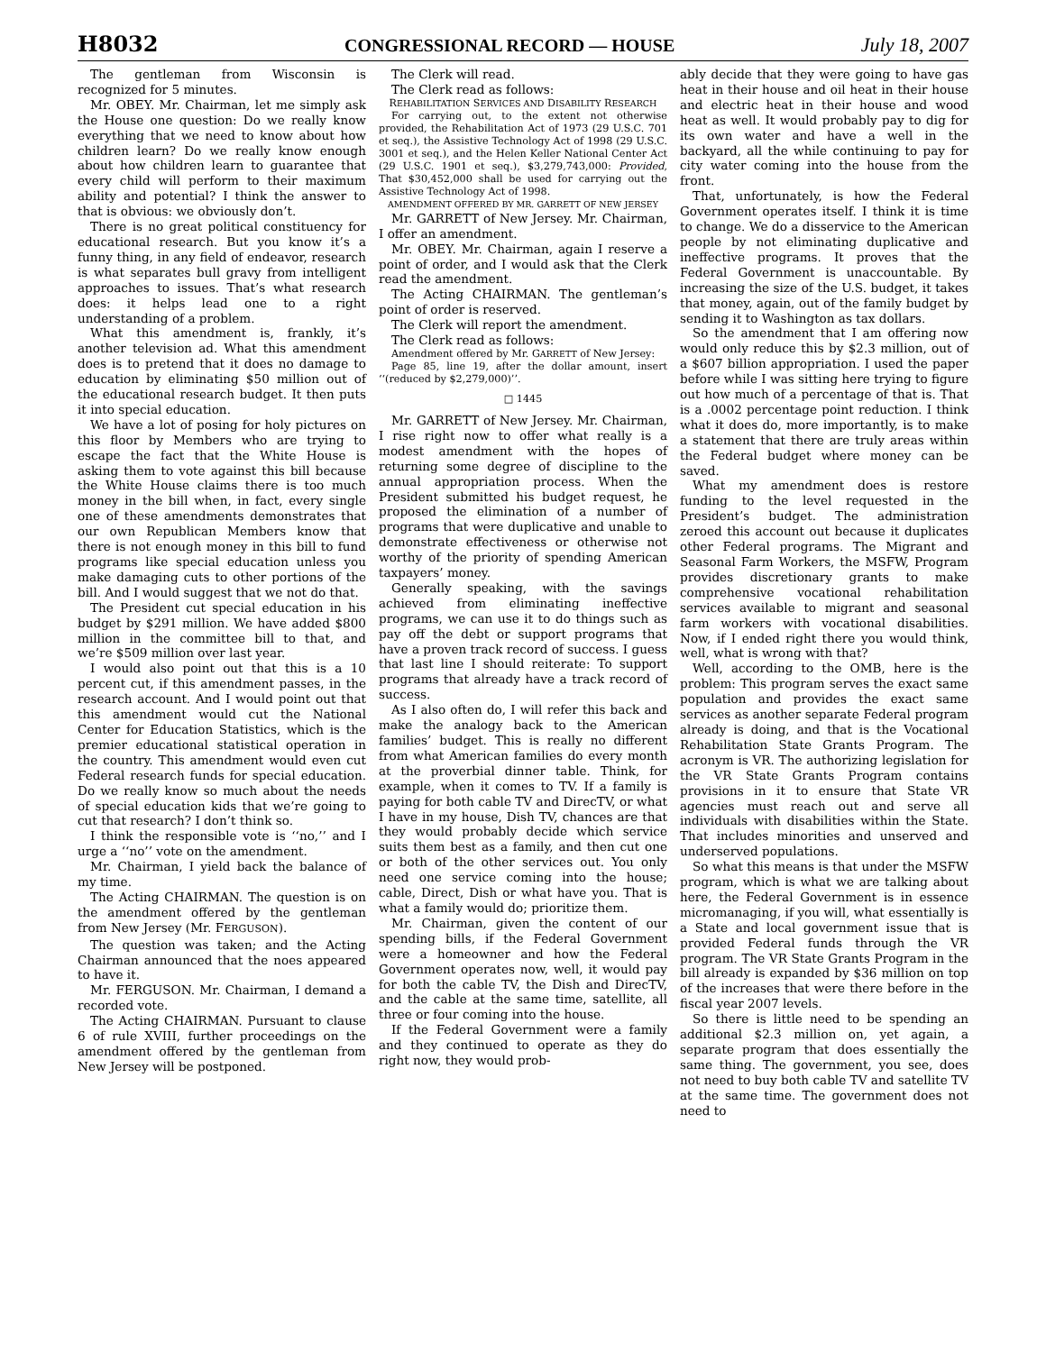H8032 CONGRESSIONAL RECORD — HOUSE July 18, 2007
The gentleman from Wisconsin is recognized for 5 minutes.
Mr. OBEY. Mr. Chairman, let me simply ask the House one question: Do we really know everything that we need to know about how children learn? Do we really know enough about how children learn to guarantee that every child will perform to their maximum ability and potential? I think the answer to that is obvious: we obviously don’t.
There is no great political constituency for educational research. But you know it’s a funny thing, in any field of endeavor, research is what separates bull gravy from intelligent approaches to issues. That’s what research does: it helps lead one to a right understanding of a problem.
What this amendment is, frankly, it’s another television ad. What this amendment does is to pretend that it does no damage to education by eliminating $50 million out of the educational research budget. It then puts it into special education.
We have a lot of posing for holy pictures on this floor by Members who are trying to escape the fact that the White House is asking them to vote against this bill because the White House claims there is too much money in the bill when, in fact, every single one of these amendments demonstrates that our own Republican Members know that there is not enough money in this bill to fund programs like special education unless you make damaging cuts to other portions of the bill. And I would suggest that we not do that.
The President cut special education in his budget by $291 million. We have added $800 million in the committee bill to that, and we’re $509 million over last year.
I would also point out that this is a 10 percent cut, if this amendment passes, in the research account. And I would point out that this amendment would cut the National Center for Education Statistics, which is the premier educational statistical operation in the country. This amendment would even cut Federal research funds for special education. Do we really know so much about the needs of special education kids that we’re going to cut that research? I don’t think so.
I think the responsible vote is ‘‘no,’’ and I urge a ‘‘no’’ vote on the amendment.
Mr. Chairman, I yield back the balance of my time.
The Acting CHAIRMAN. The question is on the amendment offered by the gentleman from New Jersey (Mr. FERGUSON).
The question was taken; and the Acting Chairman announced that the noes appeared to have it.
Mr. FERGUSON. Mr. Chairman, I demand a recorded vote.
The Acting CHAIRMAN. Pursuant to clause 6 of rule XVIII, further proceedings on the amendment offered by the gentleman from New Jersey will be postponed.
The Clerk will read.
The Clerk read as follows:
REHABILITATION SERVICES AND DISABILITY RESEARCH
For carrying out, to the extent not otherwise provided, the Rehabilitation Act of 1973 (29 U.S.C. 701 et seq.), the Assistive Technology Act of 1998 (29 U.S.C. 3001 et seq.), and the Helen Keller National Center Act (29 U.S.C. 1901 et seq.), $3,279,743,000: Provided, That $30,452,000 shall be used for carrying out the Assistive Technology Act of 1998.
AMENDMENT OFFERED BY MR. GARRETT OF NEW JERSEY
Mr. GARRETT of New Jersey. Mr. Chairman, I offer an amendment.
Mr. OBEY. Mr. Chairman, again I reserve a point of order, and I would ask that the Clerk read the amendment.
The Acting CHAIRMAN. The gentleman’s point of order is reserved.
The Clerk will report the amendment.
The Clerk read as follows:
Amendment offered by Mr. GARRETT of New Jersey:
Page 85, line 19, after the dollar amount, insert ‘‘(reduced by $2,279,000)’’.
□ 1445
Mr. GARRETT of New Jersey. Mr. Chairman, I rise right now to offer what really is a modest amendment with the hopes of returning some degree of discipline to the annual appropriation process. When the President submitted his budget request, he proposed the elimination of a number of programs that were duplicative and unable to demonstrate effectiveness or otherwise not worthy of the priority of spending American taxpayers’ money.
Generally speaking, with the savings achieved from eliminating ineffective programs, we can use it to do things such as pay off the debt or support programs that have a proven track record of success. I guess that last line I should reiterate: To support programs that already have a track record of success.
As I also often do, I will refer this back and make the analogy back to the American families’ budget. This is really no different from what American families do every month at the proverbial dinner table. Think, for example, when it comes to TV. If a family is paying for both cable TV and DirecTV, or what I have in my house, Dish TV, chances are that they would probably decide which service suits them best as a family, and then cut one or both of the other services out. You only need one service coming into the house; cable, Direct, Dish or what have you. That is what a family would do; prioritize them.
Mr. Chairman, given the content of our spending bills, if the Federal Government were a homeowner and how the Federal Government operates now, well, it would pay for both the cable TV, the Dish and DirecTV, and the cable at the same time, satellite, all three or four coming into the house.
If the Federal Government were a family and they continued to operate as they do right now, they would prob-
ably decide that they were going to have gas heat in their house and oil heat in their house and electric heat in their house and wood heat as well. It would probably pay to dig for its own water and have a well in the backyard, all the while continuing to pay for city water coming into the house from the front.
That, unfortunately, is how the Federal Government operates itself. I think it is time to change. We do a disservice to the American people by not eliminating duplicative and ineffective programs. It proves that the Federal Government is unaccountable. By increasing the size of the U.S. budget, it takes that money, again, out of the family budget by sending it to Washington as tax dollars.
So the amendment that I am offering now would only reduce this by $2.3 million, out of a $607 billion appropriation. I used the paper before while I was sitting here trying to figure out how much of a percentage of that is. That is a .0002 percentage point reduction. I think what it does do, more importantly, is to make a statement that there are truly areas within the Federal budget where money can be saved.
What my amendment does is restore funding to the level requested in the President’s budget. The administration zeroed this account out because it duplicates other Federal programs. The Migrant and Seasonal Farm Workers, the MSFW, Program provides discretionary grants to make comprehensive vocational rehabilitation services available to migrant and seasonal farm workers with vocational disabilities. Now, if I ended right there you would think, well, what is wrong with that?
Well, according to the OMB, here is the problem: This program serves the exact same population and provides the exact same services as another separate Federal program already is doing, and that is the Vocational Rehabilitation State Grants Program. The acronym is VR. The authorizing legislation for the VR State Grants Program contains provisions in it to ensure that State VR agencies must reach out and serve all individuals with disabilities within the State. That includes minorities and unserved and underserved populations.
So what this means is that under the MSFW program, which is what we are talking about here, the Federal Government is in essence micromanaging, if you will, what essentially is a State and local government issue that is provided Federal funds through the VR program. The VR State Grants Program in the bill already is expanded by $36 million on top of the increases that were there before in the fiscal year 2007 levels.
So there is little need to be spending an additional $2.3 million on, yet again, a separate program that does essentially the same thing. The government, you see, does not need to buy both cable TV and satellite TV at the same time. The government does not need to